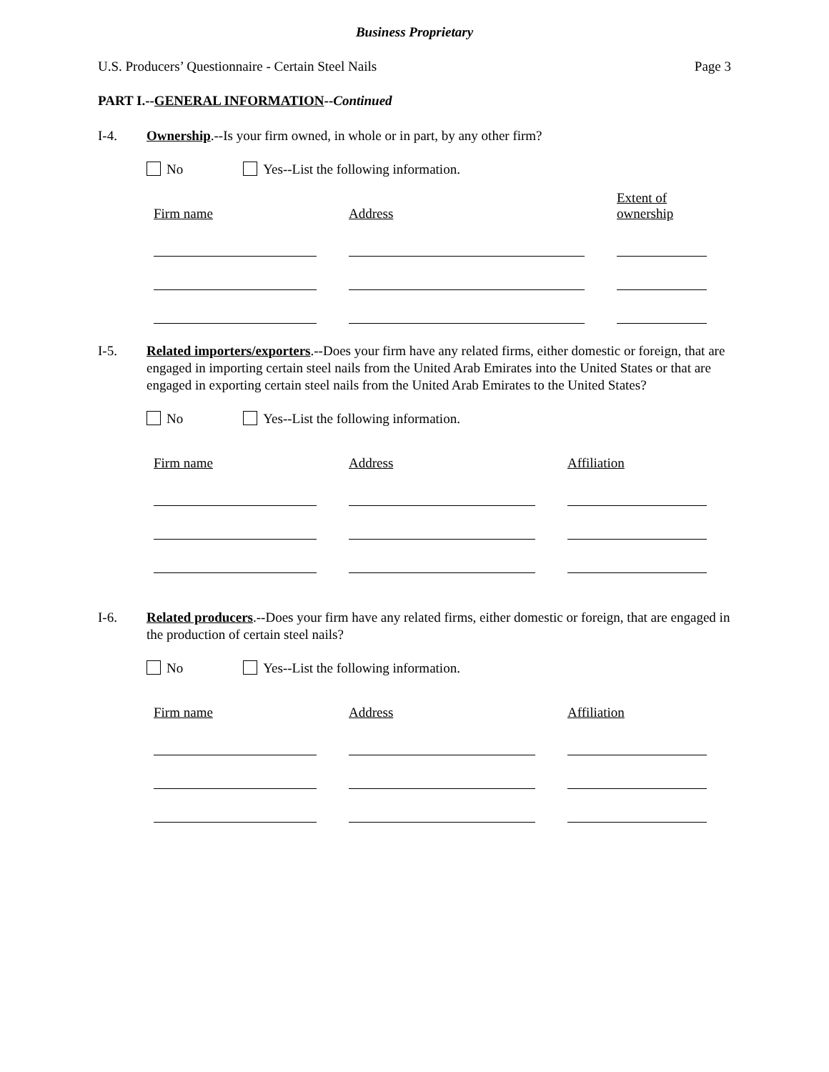Business Proprietary
U.S. Producers’ Questionnaire - Certain Steel Nails Page 3
PART I.--GENERAL INFORMATION--Continued
I-4. Ownership.--Is your firm owned, in whole or in part, by any other firm?
No Yes--List the following information.
| Firm name | | Address | | Extent of ownership |
I-5. Related importers/exporters.--Does your firm have any related firms, either domestic or foreign, that are engaged in importing certain steel nails from the United Arab Emirates into the United States or that are engaged in exporting certain steel nails from the United Arab Emirates to the United States?
No Yes--List the following information.
| Firm name | | Address | | Affiliation |
I-6. Related producers.--Does your firm have any related firms, either domestic or foreign, that are engaged in the production of certain steel nails?
No Yes--List the following information.
| Firm name | | Address | | Affiliation |